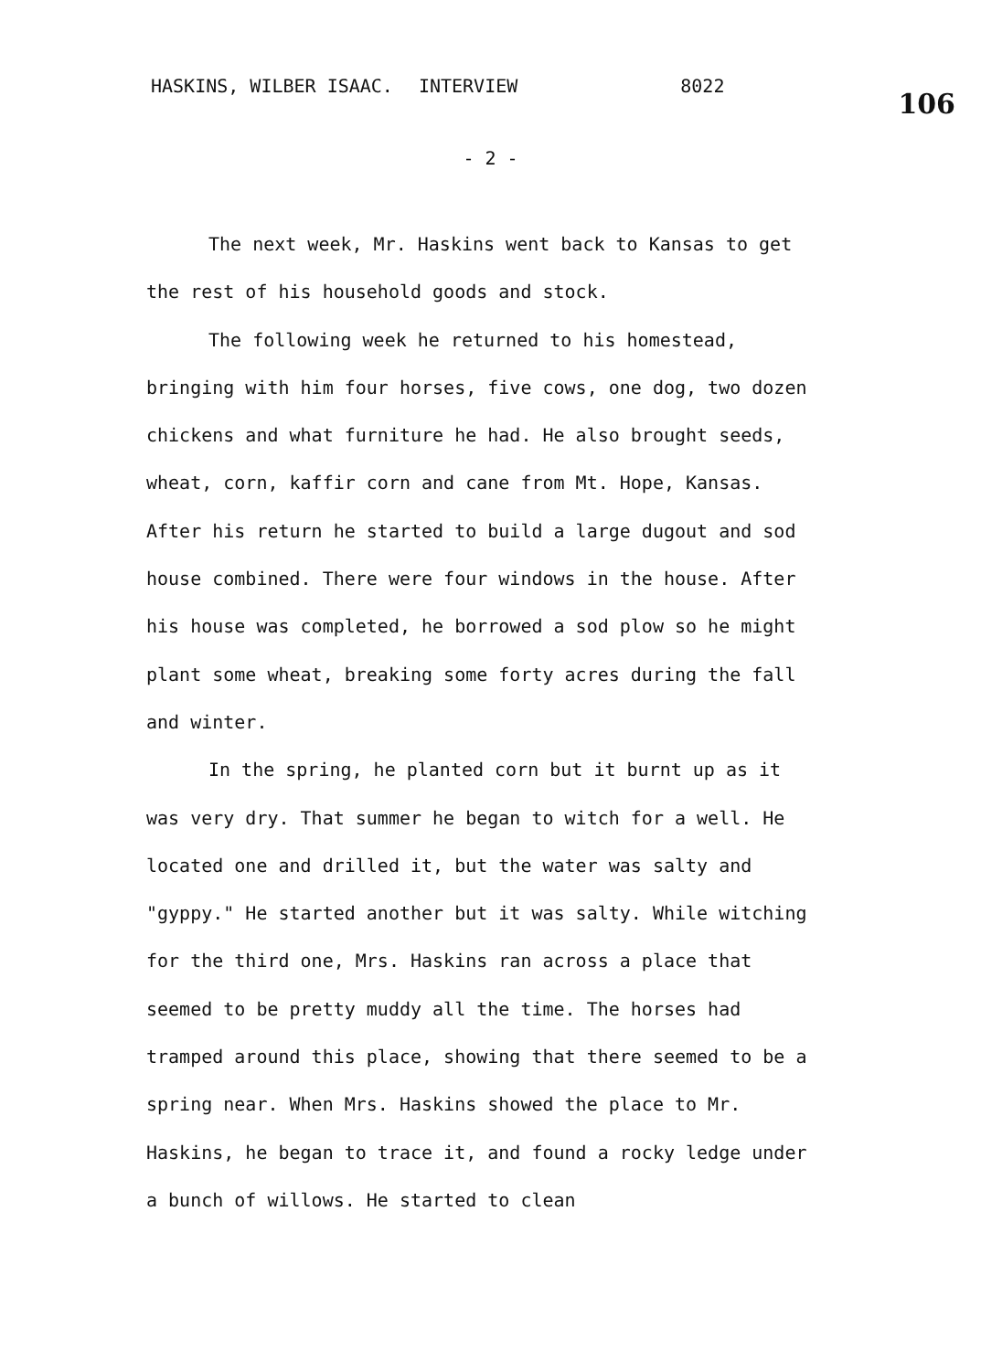HASKINS, WILBER ISAAC. INTERVIEW 8022 106
- 2 -
The next week, Mr. Haskins went back to Kansas to get the rest of his household goods and stock.
The following week he returned to his homestead, bringing with him four horses, five cows, one dog, two dozen chickens and what furniture he had. He also brought seeds, wheat, corn, kaffir corn and cane from Mt. Hope, Kansas. After his return he started to build a large dugout and sod house combined. There were four windows in the house. After his house was completed, he borrowed a sod plow so he might plant some wheat, breaking some forty acres during the fall and winter.
In the spring, he planted corn but it burnt up as it was very dry. That summer he began to witch for a well. He located one and drilled it, but the water was salty and "gyppy." He started another but it was salty. While witching for the third one, Mrs. Haskins ran across a place that seemed to be pretty muddy all the time. The horses had tramped around this place, showing that there seemed to be a spring near. When Mrs. Haskins showed the place to Mr. Haskins, he began to trace it, and found a rocky ledge under a bunch of willows. He started to clean